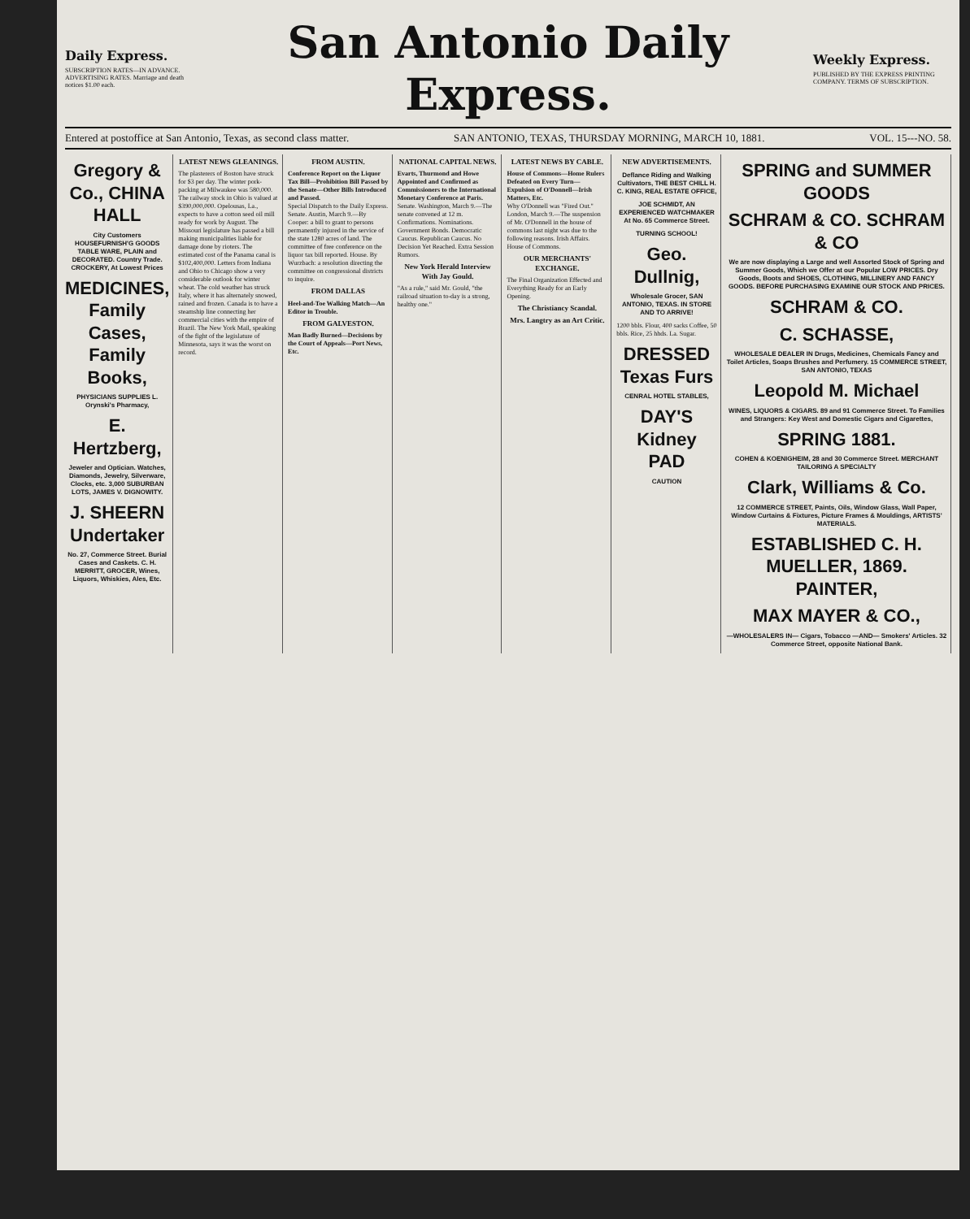Daily Express.
SUBSCRIPTION RATES—IN ADVANCE. ADVERTISING RATES. Marriage and death notices $1.00 each.
San Antonio Daily Express.
Weekly Express.
PUBLISHED BY THE EXPRESS PRINTING COMPANY. TERMS OF SUBSCRIPTION.
Entered at postoffice at San Antonio, Texas, as second class matter. SAN ANTONIO, TEXAS, THURSDAY MORNING, MARCH 10, 1881. VOL. 15---NO. 58.
Gregory & Co., CHINA HALL
City Customers HOUSEFURNISH'G GOODS TABLE WARE, PLAIN and DECORATED. Country Trade. CROCKERY, At Lowest Prices
MEDICINES, Family Cases, Family Books,
PHYSICIANS SUPPLIES L. Orynski's Pharmacy,
E. Hertzberg,
Jeweler and Optician. Watches, Diamonds, Jewelry, Silverware, Clocks, etc. 3,000 SUBURBAN LOTS, JAMES V. DIGNOWITY.
J. SHEERN Undertaker
No. 27, Commerce Street. Burial Cases and Caskets. C. H. MERRITT, GROCER, Wines, Liquors, Whiskies, Ales, Etc.
LATEST NEWS GLEANINGS.
The plasterers of Boston have struck for $3 per day. The winter pork-packing at Milwaukee was 580,000. The railway stock in Ohio is valued at $390,000,000. Opelousas, La., expects to have a cotton seed oil mill ready for work by August. The Missouri legislature has passed a bill making municipalities liable for damage done by rioters. The estimated cost of the Panama canal is $102,400,000. Letters from Indiana and Ohio to Chicago show a very considerable outlook for winter wheat. The cold weather has struck Italy, where it has alternately snowed, rained and frozen. Canada is to have a steamship line connecting her commercial cities with the empire of Brazil. The New York Mail, speaking of the fight of the legislature of Minnesota, says it was the worst on record.
FROM AUSTIN.
Conference Report on the Liquor Tax Bill—Prohibition Bill Passed by the Senate—Other Bills Introduced and Passed.
Special Dispatch to the Daily Express. Senate. Austin, March 9.—By Cooper: a bill to grant to persons permanently injured in the service of the state 1280 acres of land. The committee of free conference on the liquor tax bill reported. House. By Wurzbach: a resolution directing the committee on congressional districts to inquire.
FROM DALLAS
Heel-and-Toe Walking Match—An Editor in Trouble.
FROM GALVESTON.
Man Badly Burned—Decisions by the Court of Appeals—Port News, Etc.
NATIONAL CAPITAL NEWS.
Evarts, Thurmond and Howe Appointed and Confirmed as Commissioners to the International Monetary Conference at Paris.
Senate. Washington, March 9.—The senate convened at 12 m. Confirmations. Nominations. Government Bonds. Democratic Caucus. Republican Caucus. No Decision Yet Reached. Extra Session Rumors.
New York Herald Interview With Jay Gould.
"As a rule," said Mr. Gould, "the railroad situation to-day is a strong, healthy one."
LATEST NEWS BY CABLE.
House of Commons—Home Rulers Defeated on Every Turn—Expulsion of O'Donnell—Irish Matters, Etc.
Why O'Donnell was "Fired Out." London, March 9.—The suspension of Mr. O'Donnell in the house of commons last night was due to the following reasons. Irish Affairs. House of Commons.
OUR MERCHANTS' EXCHANGE.
The Final Organization Effected and Everything Ready for an Early Opening.
The Christiancy Scandal.
Mrs. Langtry as an Art Critic.
NEW ADVERTISEMENTS.
Deflance Riding and Walking Cultivators, THE BEST CHILL H. C. KING, REAL ESTATE OFFICE,
JOE SCHMIDT, AN EXPERIENCED WATCHMAKER At No. 65 Commerce Street.
TURNING SCHOOL!
Geo. Dullnig,
Wholesale Grocer, SAN ANTONIO, TEXAS. IN STORE AND TO ARRIVE!
1200 bbls. Flour, 400 sacks Coffee, 50 bbls. Rice, 25 hhds. La. Sugar.
DRESSED Texas Furs
CENRAL HOTEL STABLES,
DAY'S Kidney PAD
CAUTION
SPRING and SUMMER GOODS
SCHRAM & CO. SCHRAM & CO
We are now displaying a Large and well Assorted Stock of Spring and Summer Goods, Which we Offer at our Popular LOW PRICES. Dry Goods, Boots and SHOES, CLOTHING, MILLINERY AND FANCY GOODS. BEFORE PURCHASING EXAMINE OUR STOCK AND PRICES.
SCHRAM & CO.
C. SCHASSE,
WHOLESALE DEALER IN Drugs, Medicines, Chemicals Fancy and Toilet Articles, Soaps Brushes and Perfumery. 15 COMMERCE STREET, SAN ANTONIO, TEXAS
Leopold M. Michael
WINES, LIQUORS & CIGARS. 89 and 91 Commerce Street. To Families and Strangers: Key West and Domestic Cigars and Cigarettes,
SPRING 1881.
COHEN & KOENIGHEIM, 28 and 30 Commerce Street. MERCHANT TAILORING A SPECIALTY
Clark, Williams & Co.
12 COMMERCE STREET, Paints, Oils, Window Glass, Wall Paper, Window Curtains & Fixtures, Picture Frames & Mouldings, ARTISTS' MATERIALS.
ESTABLISHED C. H. MUELLER, 1869. PAINTER,
MAX MAYER & CO.,
—WHOLESALERS IN— Cigars, Tobacco —AND— Smokers' Articles. 32 Commerce Street, opposite National Bank.